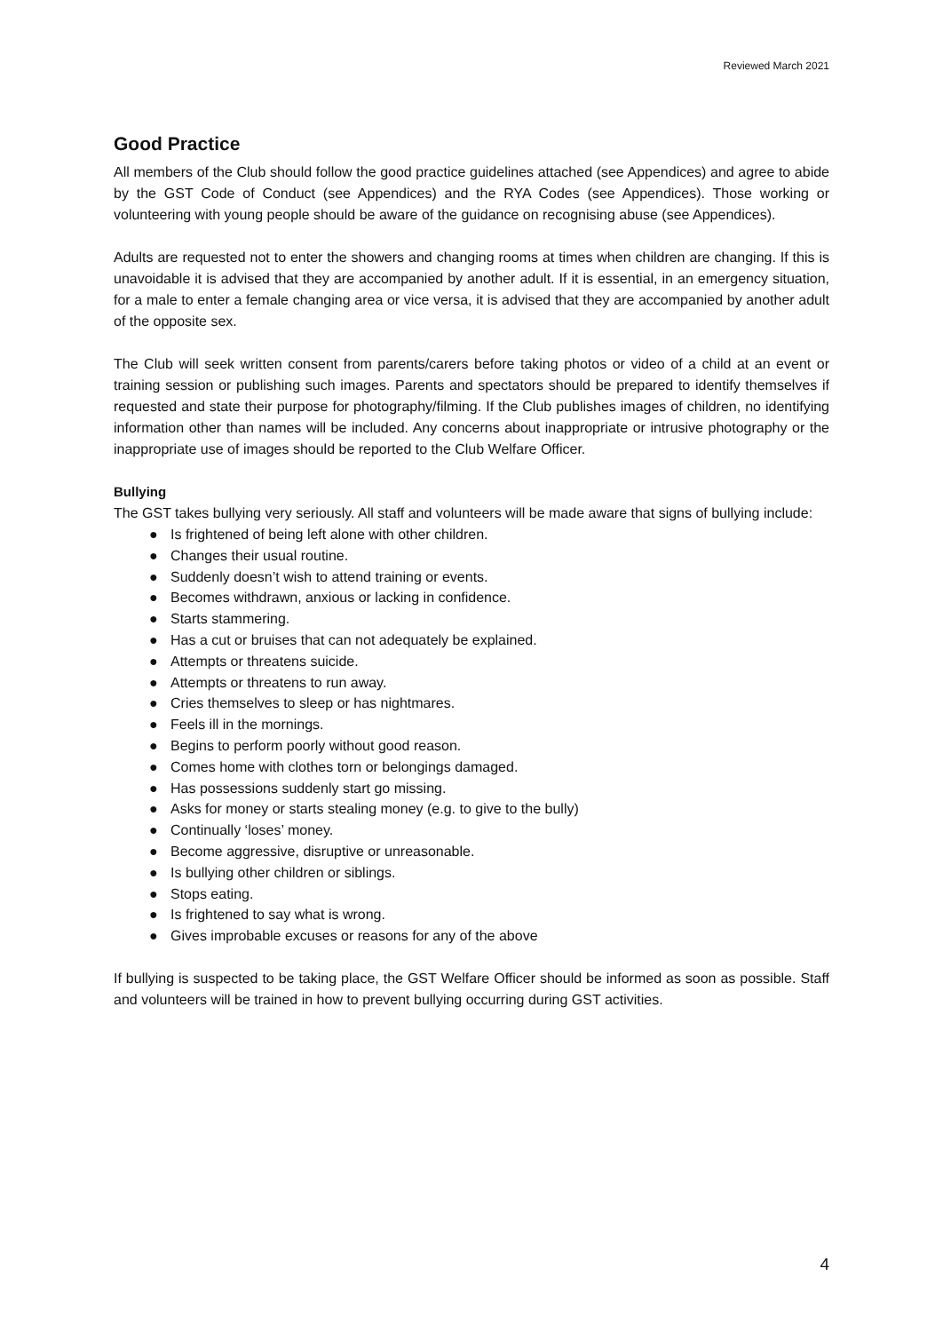Reviewed March 2021
Good Practice
All members of the Club should follow the good practice guidelines attached (see Appendices) and agree to abide by the GST Code of Conduct (see Appendices) and the RYA Codes (see Appendices). Those working or volunteering with young people should be aware of the guidance on recognising abuse (see Appendices).
Adults are requested not to enter the showers and changing rooms at times when children are changing. If this is unavoidable it is advised that they are accompanied by another adult. If it is essential, in an emergency situation, for a male to enter a female changing area or vice versa, it is advised that they are accompanied by another adult of the opposite sex.
The Club will seek written consent from parents/carers before taking photos or video of a child at an event or training session or publishing such images. Parents and spectators should be prepared to identify themselves if requested and state their purpose for photography/filming. If the Club publishes images of children, no identifying information other than names will be included. Any concerns about inappropriate or intrusive photography or the inappropriate use of images should be reported to the Club Welfare Officer.
Bullying
The GST takes bullying very seriously. All staff and volunteers will be made aware that signs of bullying include:
● Is frightened of being left alone with other children.
● Changes their usual routine.
● Suddenly doesn’t wish to attend training or events.
● Becomes withdrawn, anxious or lacking in confidence.
● Starts stammering.
● Has a cut or bruises that can not adequately be explained.
● Attempts or threatens suicide.
● Attempts or threatens to run away.
● Cries themselves to sleep or has nightmares.
● Feels ill in the mornings.
● Begins to perform poorly without good reason.
● Comes home with clothes torn or belongings damaged.
● Has possessions suddenly start go missing.
● Asks for money or starts stealing money (e.g. to give to the bully)
● Continually ‘loses’ money.
● Become aggressive, disruptive or unreasonable.
● Is bullying other children or siblings.
● Stops eating.
● Is frightened to say what is wrong.
● Gives improbable excuses or reasons for any of the above
If bullying is suspected to be taking place, the GST Welfare Officer should be informed as soon as possible. Staff and volunteers will be trained in how to prevent bullying occurring during GST activities.
4